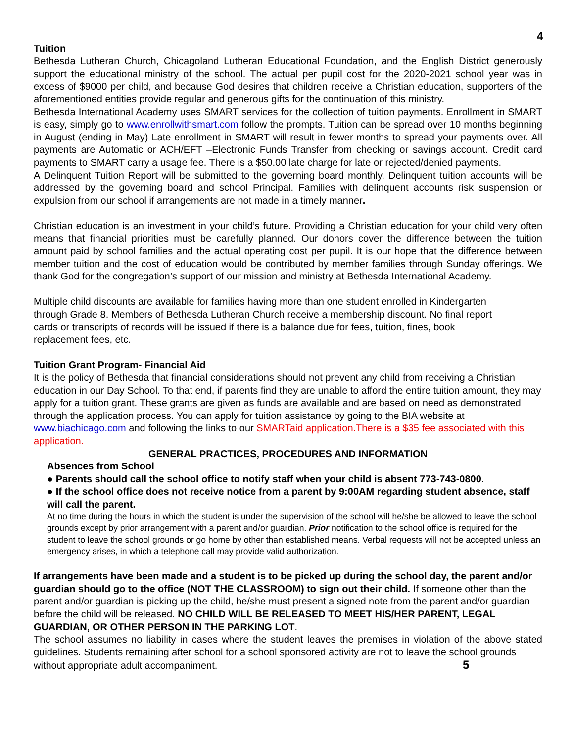4
Tuition
Bethesda Lutheran Church, Chicagoland Lutheran Educational Foundation, and the English District generously support the educational ministry of the school. The actual per pupil cost for the 2020-2021 school year was in excess of $9000 per child, and because God desires that children receive a Christian education, supporters of the aforementioned entities provide regular and generous gifts for the continuation of this ministry.
Bethesda International Academy uses SMART services for the collection of tuition payments. Enrollment in SMART is easy, simply go to www.enrollwithsmart.com follow the prompts. Tuition can be spread over 10 months beginning in August (ending in May) Late enrollment in SMART will result in fewer months to spread your payments over. All payments are Automatic or ACH/EFT –Electronic Funds Transfer from checking or savings account. Credit card payments to SMART carry a usage fee. There is a $50.00 late charge for late or rejected/denied payments.
A Delinquent Tuition Report will be submitted to the governing board monthly. Delinquent tuition accounts will be addressed by the governing board and school Principal. Families with delinquent accounts risk suspension or expulsion from our school if arrangements are not made in a timely manner.
Christian education is an investment in your child’s future. Providing a Christian education for your child very often means that financial priorities must be carefully planned. Our donors cover the difference between the tuition amount paid by school families and the actual operating cost per pupil. It is our hope that the difference between member tuition and the cost of education would be contributed by member families through Sunday offerings. We thank God for the congregation’s support of our mission and ministry at Bethesda International Academy.
Multiple child discounts are available for families having more than one student enrolled in Kindergarten
through Grade 8. Members of Bethesda Lutheran Church receive a membership discount. No final report
cards or transcripts of records will be issued if there is a balance due for fees, tuition, fines, book
replacement fees, etc.
Tuition Grant Program- Financial Aid
It is the policy of Bethesda that financial considerations should not prevent any child from receiving a Christian education in our Day School. To that end, if parents find they are unable to afford the entire tuition amount, they may apply for a tuition grant. These grants are given as funds are available and are based on need as demonstrated through the application process. You can apply for tuition assistance by going to the BIA website at www.biachicago.com and following the links to our SMARTaid application.There is a $35 fee associated with this application.
GENERAL PRACTICES, PROCEDURES AND INFORMATION
Absences from School
● Parents should call the school office to notify staff when your child is absent 773-743-0800.
● If the school office does not receive notice from a parent by 9:00AM regarding student absence, staff will call the parent.
At no time during the hours in which the student is under the supervision of the school will he/she be allowed to leave the school grounds except by prior arrangement with a parent and/or guardian. Prior notification to the school office is required for the student to leave the school grounds or go home by other than established means. Verbal requests will not be accepted unless an emergency arises, in which a telephone call may provide valid authorization.
If arrangements have been made and a student is to be picked up during the school day, the parent and/or guardian should go to the office (NOT THE CLASSROOM) to sign out their child. If someone other than the parent and/or guardian is picking up the child, he/she must present a signed note from the parent and/or guardian before the child will be released. NO CHILD WILL BE RELEASED TO MEET HIS/HER PARENT, LEGAL GUARDIAN, OR OTHER PERSON IN THE PARKING LOT.
The school assumes no liability in cases where the student leaves the premises in violation of the above stated guidelines. Students remaining after school for a school sponsored activity are not to leave the school grounds
without appropriate adult accompaniment. 5